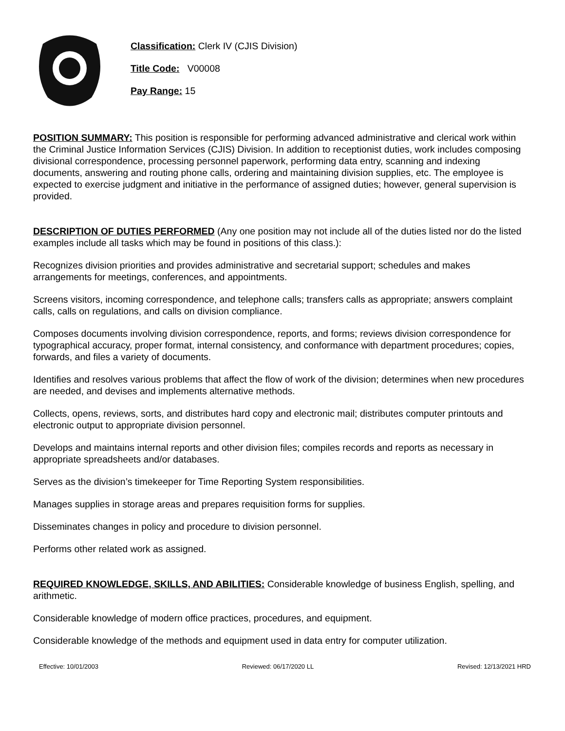Classification: Clerk IV (CJIS Division)
Title Code: V00008
Pay Range: 15
POSITION SUMMARY: This position is responsible for performing advanced administrative and clerical work within the Criminal Justice Information Services (CJIS) Division. In addition to receptionist duties, work includes composing divisional correspondence, processing personnel paperwork, performing data entry, scanning and indexing documents, answering and routing phone calls, ordering and maintaining division supplies, etc. The employee is expected to exercise judgment and initiative in the performance of assigned duties; however, general supervision is provided.
DESCRIPTION OF DUTIES PERFORMED (Any one position may not include all of the duties listed nor do the listed examples include all tasks which may be found in positions of this class.):
Recognizes division priorities and provides administrative and secretarial support; schedules and makes arrangements for meetings, conferences, and appointments.
Screens visitors, incoming correspondence, and telephone calls; transfers calls as appropriate; answers complaint calls, calls on regulations, and calls on division compliance.
Composes documents involving division correspondence, reports, and forms; reviews division correspondence for typographical accuracy, proper format, internal consistency, and conformance with department procedures; copies, forwards, and files a variety of documents.
Identifies and resolves various problems that affect the flow of work of the division; determines when new procedures are needed, and devises and implements alternative methods.
Collects, opens, reviews, sorts, and distributes hard copy and electronic mail; distributes computer printouts and electronic output to appropriate division personnel.
Develops and maintains internal reports and other division files; compiles records and reports as necessary in appropriate spreadsheets and/or databases.
Serves as the division’s timekeeper for Time Reporting System responsibilities.
Manages supplies in storage areas and prepares requisition forms for supplies.
Disseminates changes in policy and procedure to division personnel.
Performs other related work as assigned.
REQUIRED KNOWLEDGE, SKILLS, AND ABILITIES: Considerable knowledge of business English, spelling, and arithmetic.
Considerable knowledge of modern office practices, procedures, and equipment.
Considerable knowledge of the methods and equipment used in data entry for computer utilization.
Effective: 10/01/2003 Reviewed: 06/17/2020 LL Revised: 12/13/2021 HRD